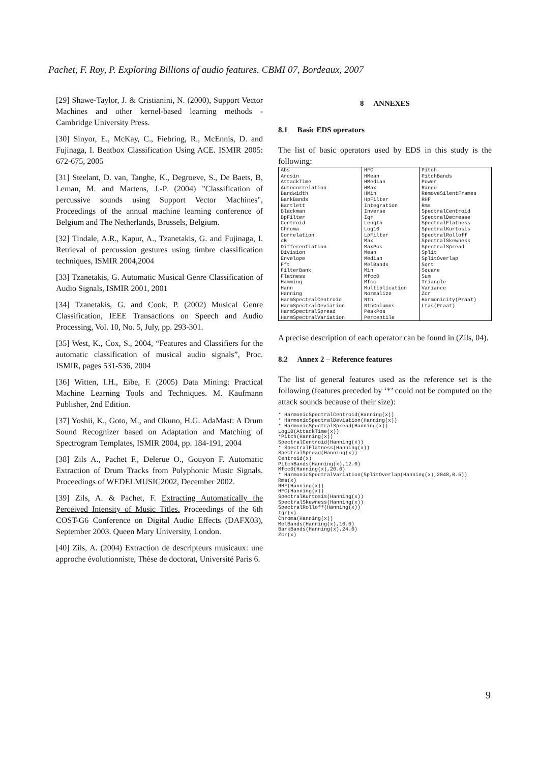Pachet, F. Roy, P. Exploring Billions of audio features. CBMI 07, Bordeaux, 2007
[29] Shawe-Taylor, J. & Cristianini, N. (2000), Support Vector Machines and other kernel-based learning methods - Cambridge University Press.
[30] Sinyor, E., McKay, C., Fiebring, R., McEnnis, D. and Fujinaga, I. Beatbox Classification Using ACE. ISMIR 2005: 672-675, 2005
[31] Steelant, D. van, Tanghe, K., Degroeve, S., De Baets, B, Leman, M. and Martens, J.-P. (2004) "Classification of percussive sounds using Support Vector Machines", Proceedings of the annual machine learning conference of Belgium and The Netherlands, Brussels, Belgium.
[32] Tindale, A.R., Kapur, A., Tzanetakis, G. and Fujinaga, I. Retrieval of percussion gestures using timbre classification techniques, ISMIR 2004,2004
[33] Tzanetakis, G. Automatic Musical Genre Classification of Audio Signals, ISMIR 2001, 2001
[34] Tzanetakis, G. and Cook, P. (2002) Musical Genre Classification, IEEE Transactions on Speech and Audio Processing, Vol. 10, No. 5, July, pp. 293-301.
[35] West, K., Cox, S., 2004, “Features and Classifiers for the automatic classification of musical audio signals”, Proc. ISMIR, pages 531-536, 2004
[36] Witten, I.H., Eibe, F. (2005) Data Mining: Practical Machine Learning Tools and Techniques. M. Kaufmann Publisher, 2nd Edition.
[37] Yoshii, K., Goto, M., and Okuno, H.G. AdaMast: A Drum Sound Recognizer based on Adaptation and Matching of Spectrogram Templates, ISMIR 2004, pp. 184-191, 2004
[38] Zils A., Pachet F., Delerue O., Gouyon F. Automatic Extraction of Drum Tracks from Polyphonic Music Signals. Proceedings of WEDELMUSIC2002, December 2002.
[39] Zils, A. & Pachet, F. Extracting Automatically the Perceived Intensity of Music Titles. Proceedings of the 6th COST-G6 Conference on Digital Audio Effects (DAFX03), September 2003. Queen Mary University, London.
[40] Zils, A. (2004) Extraction de descripteurs musicaux: une approche évolutionniste, Thèse de doctorat, Université Paris 6.
8 ANNEXES
8.1 Basic EDS operators
The list of basic operators used by EDS in this study is the following:
| Abs Arcsin AttackTime Autocorrelation Bandwidth BarkBands Bartlett Blackman BpFilter Centroid Chroma Correlation dB Differentiation Division Envelope Fft FilterBank Flatness Hamming Hann Hanning HarmSpectralCentroid HarmSpectralDeviation HarmSpectralSpread HarmSpectralVariation | HFC HMean HMedian HMax HMin HpFilter Integration Inverse Iqr Length Log10 LpFilter Max MaxPos Mean Median MelBands Min Mfcc0 Mfcc Multiplication Normalize Nth NthColumns PeakPos Percentile | Pitch PitchBands Power Range RemoveSilentFrames RHF Rms SpectralCentroid SpectralDecrease SpectralFlatness SpectralKurtosis SpectralRolloff SpectralSkewness SpectralSpread Split SplitOverlap Sqrt Square Sum Triangle Variance Zcr Harmonicity(Praat) Ltas(Praat) |
A precise description of each operator can be found in (Zils, 04).
8.2 Annex 2 – Reference features
The list of general features used as the reference set is the following (features preceded by ‘*’ could not be computed on the attack sounds because of their size):
* HarmonicSpectralCentroid(Hanning(x))
* HarmonicSpectralDeviation(Hanning(x))
* HarmonicSpectralSpread(Hanning(x))
Log10(AttackTime(x))
*Pitch(Hanning(x))
SpectralCentroid(Hanning(x))
* SpectralFlatness(Hanning(x))
SpectralSpread(Hanning(x))
Centroid(x)
PitchBands(Hanning(x),12.0)
Mfcc0(Hanning(x),20.0)
* HarmonicSpectralVariation(SplitOverlap(Hanning(x),2048,0.5))
Rms(x)
RHF(Hanning(x))
HFC(Hanning(x))
SpectralKurtosis(Hanning(x))
SpectralSkewness(Hanning(x))
SpectralRolloff(Hanning(x))
Iqr(x)
Chroma(Hanning(x))
MelBands(Hanning(x),10.0)
BarkBands(Hanning(x),24.0)
Zcr(x)
9